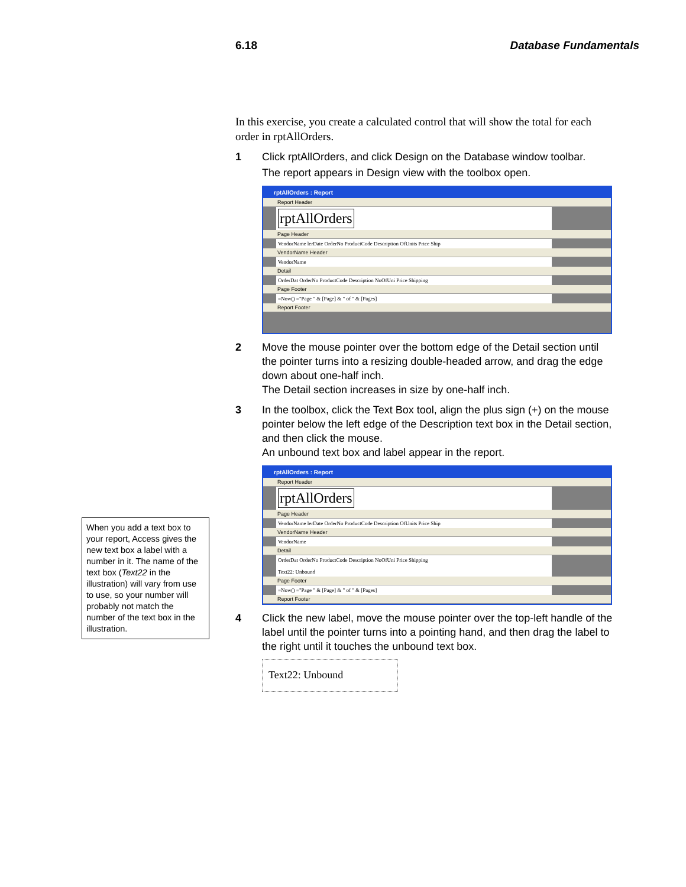6.18 Database Fundamentals
In this exercise, you create a calculated control that will show the total for each order in rptAllOrders.
1 Click rptAllOrders, and click Design on the Database window toolbar.
The report appears in Design view with the toolbox open.
rptAllOrders : Report
Report Header
rptAllOrders
Page Header
VendorName lerDate OrderNo ProductCode Description OfUnits Price Ship
VendorName Header
VendorName
Detail
OrderDat OrderNo ProductCode Description NoOfUni Price Shipping
Page Footer
=Now() ="Page " & [Page] & " of " & [Pages]
Report Footer
2 Move the mouse pointer over the bottom edge of the Detail section until the pointer turns into a resizing double-headed arrow, and drag the edge down about one-half inch.
The Detail section increases in size by one-half inch.
3 In the toolbox, click the Text Box tool, align the plus sign (+) on the mouse pointer below the left edge of the Description text box in the Detail section, and then click the mouse.
An unbound text box and label appear in the report.
rptAllOrders : Report
Report Header
rptAllOrders
Page Header
VendorName lerDate OrderNo ProductCode Description OfUnits Price Ship
VendorName Header
VendorName
Detail
OrderDat OrderNo ProductCode Description NoOfUni Price Shipping
Text22: Unbound
Page Footer
=Now() ="Page " & [Page] & " of " & [Pages]
Report Footer
4 Click the new label, move the mouse pointer over the top-left handle of the label until the pointer turns into a pointing hand, and then drag the label to the right until it touches the unbound text box.
Text22: Unbound
When you add a text box to your report, Access gives the new text box a label with a number in it. The name of the text box (Text22 in the illustration) will vary from use to use, so your number will probably not match the number of the text box in the illustration.